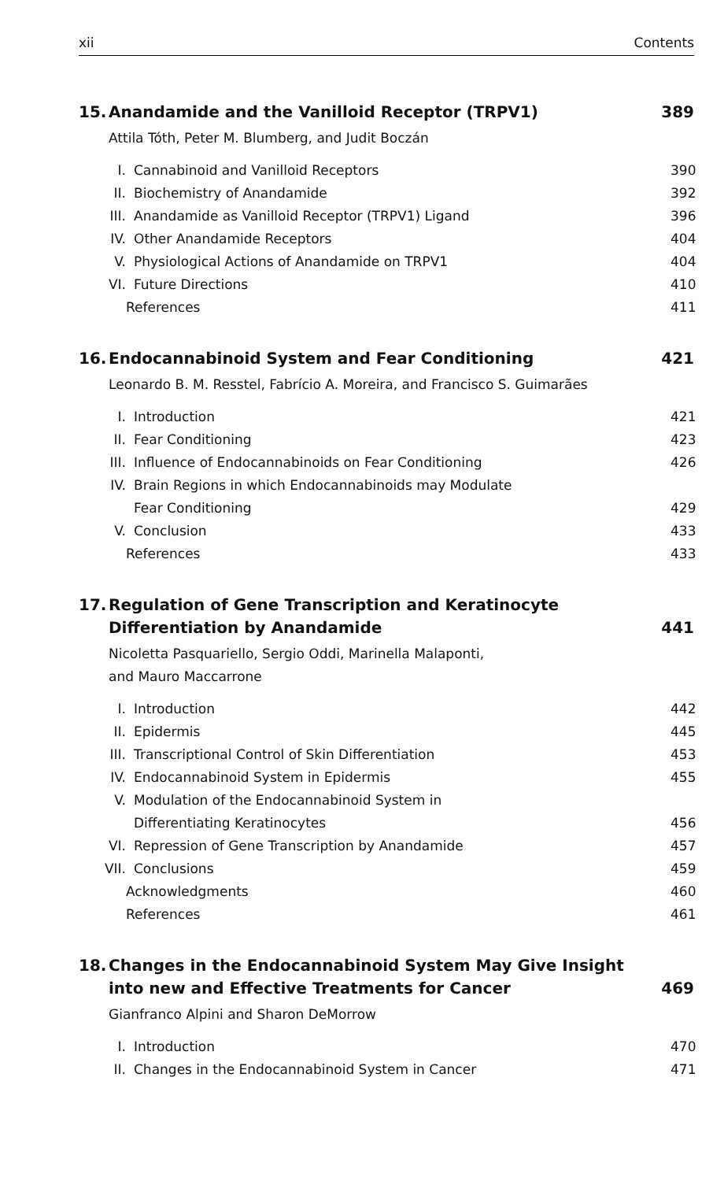xii Contents
15. Anandamide and the Vanilloid Receptor (TRPV1)
389
Attila Tóth, Peter M. Blumberg, and Judit Boczán
I. Cannabinoid and Vanilloid Receptors
390
II. Biochemistry of Anandamide
392
III. Anandamide as Vanilloid Receptor (TRPV1) Ligand
396
IV. Other Anandamide Receptors
404
V. Physiological Actions of Anandamide on TRPV1
404
VI. Future Directions
410
References 411
16. Endocannabinoid System and Fear Conditioning
421
Leonardo B. M. Resstel, Fabrício A. Moreira, and Francisco S. Guimarães
I. Introduction
421
II. Fear Conditioning
423
III. Influence of Endocannabinoids on Fear Conditioning
426
IV. Brain Regions in which Endocannabinoids may Modulate
Fear Conditioning
429
V. Conclusion
433
References 433
17. Regulation of Gene Transcription and Keratinocyte
Differentiation by Anandamide
441
Nicoletta Pasquariello, Sergio Oddi, Marinella Malaponti,
and Mauro Maccarrone
I. Introduction
442
II. Epidermis
445
III. Transcriptional Control of Skin Differentiation
453
IV. Endocannabinoid System in Epidermis
455
V. Modulation of the Endocannabinoid System in
Differentiating Keratinocytes
456
VI. Repression of Gene Transcription by Anandamide
457
VII. Conclusions
459
Acknowledgments 460
References 461
18. Changes in the Endocannabinoid System May Give Insight
into new and Effective Treatments for Cancer
469
Gianfranco Alpini and Sharon DeMorrow
I. Introduction
470
II. Changes in the Endocannabinoid System in Cancer
471